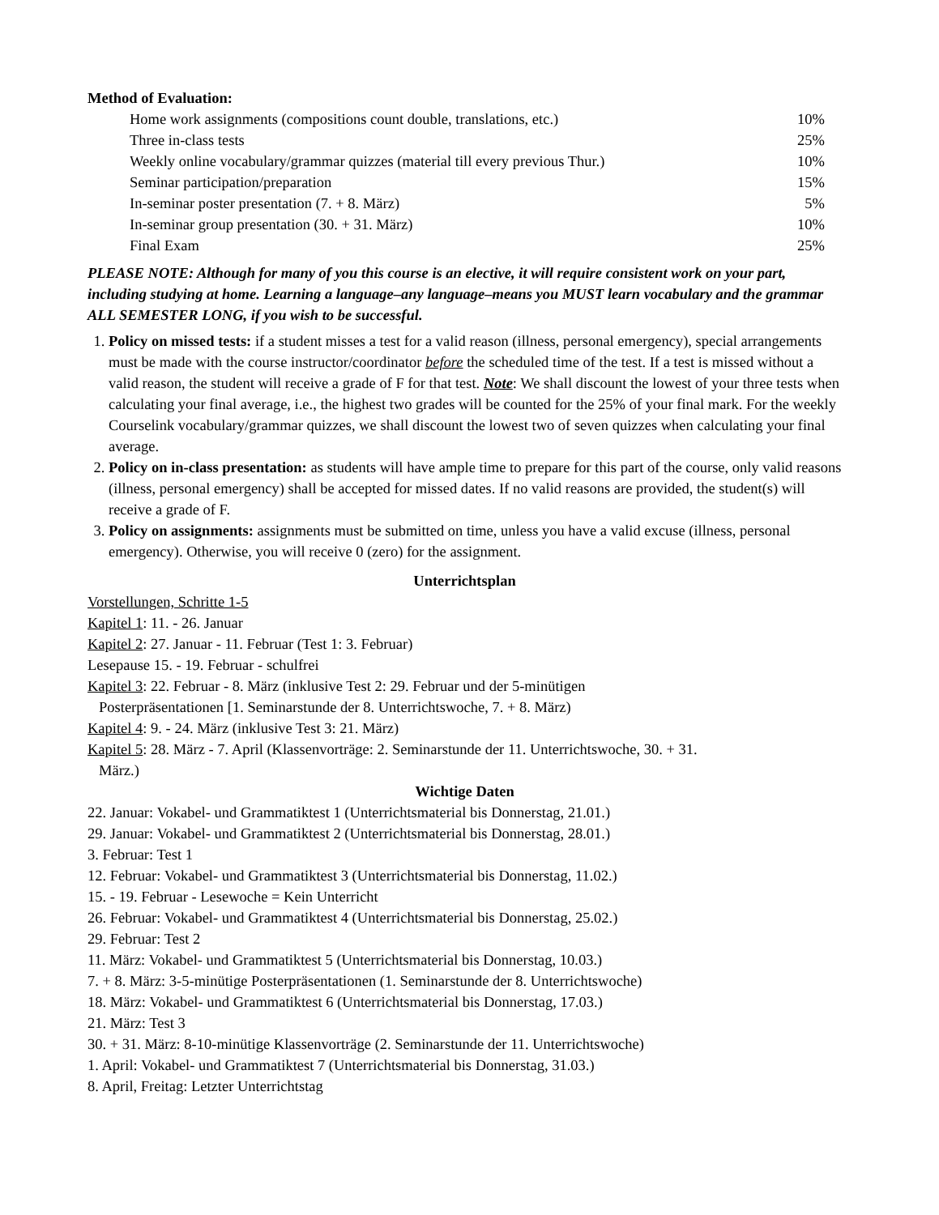Method of Evaluation:
| Home work assignments (compositions count double, translations, etc.) | 10% |
| Three in-class tests | 25% |
| Weekly online vocabulary/grammar quizzes (material till every previous Thur.) | 10% |
| Seminar participation/preparation | 15% |
| In-seminar poster presentation (7. + 8. März) | 5% |
| In-seminar group presentation (30. + 31. März) | 10% |
| Final Exam | 25% |
PLEASE NOTE: Although for many of you this course is an elective, it will require consistent work on your part, including studying at home. Learning a language–any language–means you MUST learn vocabulary and the grammar ALL SEMESTER LONG, if you wish to be successful.
1. Policy on missed tests: if a student misses a test for a valid reason (illness, personal emergency), special arrangements must be made with the course instructor/coordinator before the scheduled time of the test. If a test is missed without a valid reason, the student will receive a grade of F for that test. Note: We shall discount the lowest of your three tests when calculating your final average, i.e., the highest two grades will be counted for the 25% of your final mark. For the weekly Courselink vocabulary/grammar quizzes, we shall discount the lowest two of seven quizzes when calculating your final average.
2. Policy on in-class presentation: as students will have ample time to prepare for this part of the course, only valid reasons (illness, personal emergency) shall be accepted for missed dates. If no valid reasons are provided, the student(s) will receive a grade of F.
3. Policy on assignments: assignments must be submitted on time, unless you have a valid excuse (illness, personal emergency). Otherwise, you will receive 0 (zero) for the assignment.
Unterrichtsplan
Vorstellungen, Schritte 1-5
Kapitel 1: 11. - 26. Januar
Kapitel 2: 27. Januar - 11. Februar (Test 1: 3. Februar)
Lesepause 15. - 19. Februar - schulfrei
Kapitel 3: 22. Februar - 8. März (inklusive Test 2: 29. Februar und der 5-minütigen
Posterpräsentationen [1. Seminarstunde der 8. Unterrichtswoche, 7. + 8. März)
Kapitel 4: 9. - 24. März (inklusive Test 3: 21. März)
Kapitel 5: 28. März - 7. April (Klassenvorträge: 2. Seminarstunde der 11. Unterrichtswoche, 30. + 31.
März.)
Wichtige Daten
22. Januar: Vokabel- und Grammatiktest 1 (Unterrichtsmaterial bis Donnerstag, 21.01.)
29. Januar: Vokabel- und Grammatiktest 2 (Unterrichtsmaterial bis Donnerstag, 28.01.)
3. Februar: Test 1
12. Februar: Vokabel- und Grammatiktest 3 (Unterrichtsmaterial bis Donnerstag, 11.02.)
15. - 19. Februar - Lesewoche = Kein Unterricht
26. Februar: Vokabel- und Grammatiktest 4 (Unterrichtsmaterial bis Donnerstag, 25.02.)
29. Februar: Test 2
11. März: Vokabel- und Grammatiktest 5 (Unterrichtsmaterial bis Donnerstag, 10.03.)
7. + 8. März: 3-5-minütige Posterpräsentationen (1. Seminarstunde der 8. Unterrichtswoche)
18. März: Vokabel- und Grammatiktest 6 (Unterrichtsmaterial bis Donnerstag, 17.03.)
21. März: Test 3
30. + 31. März: 8-10-minütige Klassenvorträge (2. Seminarstunde der 11. Unterrichtswoche)
1. April: Vokabel- und Grammatiktest 7 (Unterrichtsmaterial bis Donnerstag, 31.03.)
8. April, Freitag: Letzter Unterrichtstag